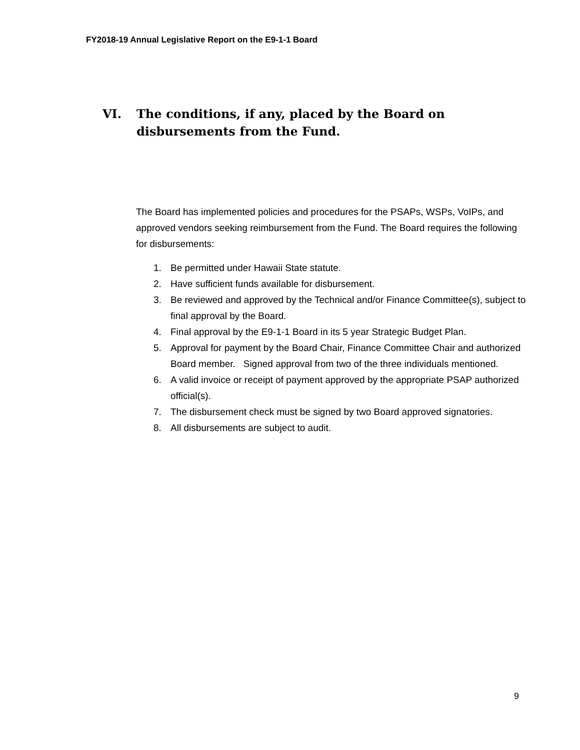FY2018-19 Annual Legislative Report on the E9-1-1 Board
VI. The conditions, if any, placed by the Board on disbursements from the Fund.
The Board has implemented policies and procedures for the PSAPs, WSPs, VoIPs, and approved vendors seeking reimbursement from the Fund. The Board requires the following for disbursements:
1. Be permitted under Hawaii State statute.
2. Have sufficient funds available for disbursement.
3. Be reviewed and approved by the Technical and/or Finance Committee(s), subject to final approval by the Board.
4. Final approval by the E9-1-1 Board in its 5 year Strategic Budget Plan.
5. Approval for payment by the Board Chair, Finance Committee Chair and authorized Board member. Signed approval from two of the three individuals mentioned.
6. A valid invoice or receipt of payment approved by the appropriate PSAP authorized official(s).
7. The disbursement check must be signed by two Board approved signatories.
8. All disbursements are subject to audit.
9